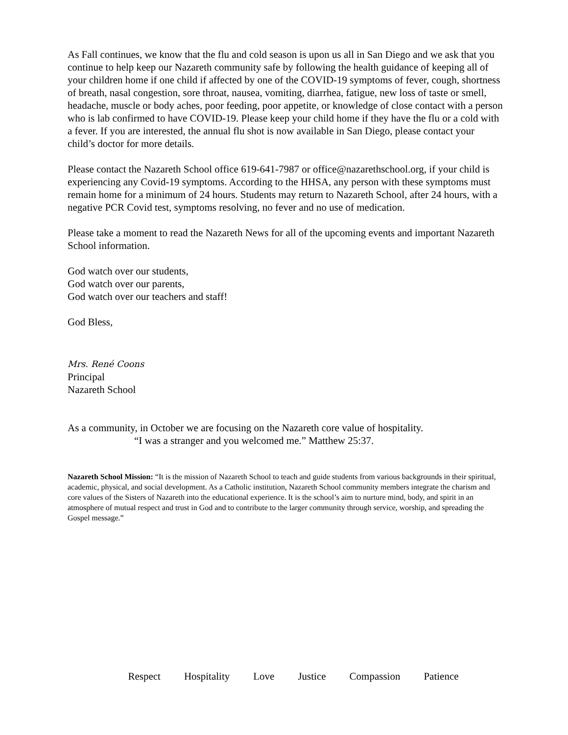As Fall continues, we know that the flu and cold season is upon us all in San Diego and we ask that you continue to help keep our Nazareth community safe by following the health guidance of keeping all of your children home if one child if affected by one of the COVID-19 symptoms of fever, cough, shortness of breath, nasal congestion, sore throat, nausea, vomiting, diarrhea, fatigue, new loss of taste or smell, headache, muscle or body aches, poor feeding, poor appetite, or knowledge of close contact with a person who is lab confirmed to have COVID-19. Please keep your child home if they have the flu or a cold with a fever. If you are interested, the annual flu shot is now available in San Diego, please contact your child’s doctor for more details.
Please contact the Nazareth School office 619-641-7987 or office@nazarethschool.org, if your child is experiencing any Covid-19 symptoms. According to the HHSA, any person with these symptoms must remain home for a minimum of 24 hours. Students may return to Nazareth School, after 24 hours, with a negative PCR Covid test, symptoms resolving, no fever and no use of medication.
Please take a moment to read the Nazareth News for all of the upcoming events and important Nazareth School information.
God watch over our students,
God watch over our parents,
God watch over our teachers and staff!
God Bless,
Mrs. René Coons
Principal
Nazareth School
As a community, in October we are focusing on the Nazareth core value of hospitality.
“I was a stranger and you welcomed me.” Matthew 25:37.
Nazareth School Mission: “It is the mission of Nazareth School to teach and guide students from various backgrounds in their spiritual, academic, physical, and social development. As a Catholic institution, Nazareth School community members integrate the charism and core values of the Sisters of Nazareth into the educational experience. It is the school’s aim to nurture mind, body, and spirit in an atmosphere of mutual respect and trust in God and to contribute to the larger community through service, worship, and spreading the Gospel message.”
Respect Hospitality Love Justice Compassion Patience